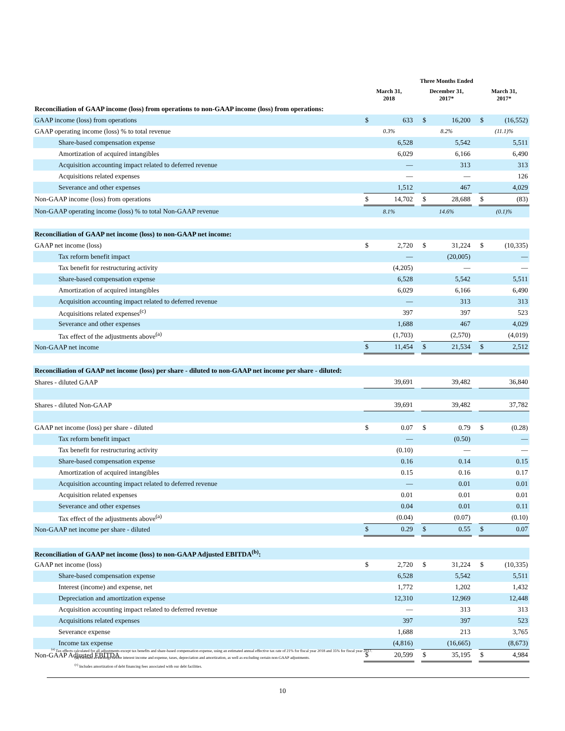| | Three Months Ended | | | | | | | |
| --- | --- | --- | --- | --- | --- | --- | --- | --- |
| | March 31, 2018 | | | December 31, 2017* | | | March 31, 2017* | |
| Reconciliation of GAAP income (loss) from operations to non-GAAP income (loss) from operations: | | | | | | | | |
| GAAP income (loss) from operations | $ | 633 | | $ | 16,200 | | $ | (16,552) |
| GAAP operating income (loss) % to total revenue | 0.3% | | | 8.2% | | | (11.1)% | |
| Share-based compensation expense | | 6,528 | | | 5,542 | | | 5,511 |
| Amortization of acquired intangibles | | 6,029 | | | 6,166 | | | 6,490 |
| Acquisition accounting impact related to deferred revenue | | — | | | 313 | | | 313 |
| Acquisitions related expenses | | — | | | — | | | 126 |
| Severance and other expenses | | 1,512 | | | 467 | | | 4,029 |
| Non-GAAP income (loss) from operations | $ | 14,702 | | $ | 28,688 | | $ | (83) |
| Non-GAAP operating income (loss) % to total Non-GAAP revenue | 8.1% | | | 14.6% | | | (0.1)% | |
| Reconciliation of GAAP net income (loss) to non-GAAP net income: | | | | | | | | |
| GAAP net income (loss) | $ | 2,720 | | $ | 31,224 | | $ | (10,335) |
| Tax reform benefit impact | | — | | | (20,005) | | | — |
| Tax benefit for restructuring activity | | (4,205) | | | — | | | — |
| Share-based compensation expense | | 6,528 | | | 5,542 | | | 5,511 |
| Amortization of acquired intangibles | | 6,029 | | | 6,166 | | | 6,490 |
| Acquisition accounting impact related to deferred revenue | | — | | | 313 | | | 313 |
| Acquisitions related expenses<sup>(c)</sup> | | 397 | | | 397 | | | 523 |
| Severance and other expenses | | 1,688 | | | 467 | | | 4,029 |
| Tax effect of the adjustments above<sup>(a)</sup> | | (1,703) | | | (2,570) | | | (4,019) |
| Non-GAAP net income | $ | 11,454 | | $ | 21,534 | | $ | 2,512 |
| Reconciliation of GAAP net income (loss) per share - diluted to non-GAAP net income per share - diluted: | | | | | | | | |
| Shares - diluted GAAP | | 39,691 | | | 39,482 | | | 36,840 |
| Shares - diluted Non-GAAP | | 39,691 | | | 39,482 | | | 37,782 |
| GAAP net income (loss) per share - diluted | $ | 0.07 | | $ | 0.79 | | $ | (0.28) |
| Tax reform benefit impact | | — | | | (0.50) | | | — |
| Tax benefit for restructuring activity | | (0.10) | | | — | | | — |
| Share-based compensation expense | | 0.16 | | | 0.14 | | | 0.15 |
| Amortization of acquired intangibles | | 0.15 | | | 0.16 | | | 0.17 |
| Acquisition accounting impact related to deferred revenue | | — | | | 0.01 | | | 0.01 |
| Acquisition related expenses | | 0.01 | | | 0.01 | | | 0.01 |
| Severance and other expenses | | 0.04 | | | 0.01 | | | 0.11 |
| Tax effect of the adjustments above<sup>(a)</sup> | | (0.04) | | | (0.07) | | | (0.10) |
| Non-GAAP net income per share - diluted | $ | 0.29 | | $ | 0.55 | | $ | 0.07 |
| Reconciliation of GAAP net income (loss) to non-GAAP Adjusted EBITDA<sup>(b)</sup>: | | | | | | | | |
| GAAP net income (loss) | $ | 2,720 | | $ | 31,224 | | $ | (10,335) |
| Share-based compensation expense | | 6,528 | | | 5,542 | | | 5,511 |
| Interest (income) and expense, net | | 1,772 | | | 1,202 | | | 1,432 |
| Depreciation and amortization expense | | 12,310 | | | 12,969 | | | 12,448 |
| Acquisition accounting impact related to deferred revenue | | — | | | 313 | | | 313 |
| Acquisitions related expenses | | 397 | | | 397 | | | 523 |
| Severance expense | | 1,688 | | | 213 | | | 3,765 |
| Income tax expense | | (4,816) | | | (16,665) | | | (8,673) |
| Non-GAAP Adjusted EBITDA | $ | 20,599 | | $ | 35,195 | | $ | 4,984 |
<sup>(a)</sup> Tax effects calculated for all adjustments except tax benefits and share-based compensation expense, using an estimated annual effective tax rate of 21% for fiscal year 2018 and 35% for fiscal year 2017.
(b) Defined as earnings before interest income and expense, taxes, depreciation and amortization, as well as excluding certain non-GAAP adjustments.
<sup>(c)</sup> Includes amortization of debt financing fees associated with our debt facilities.
10